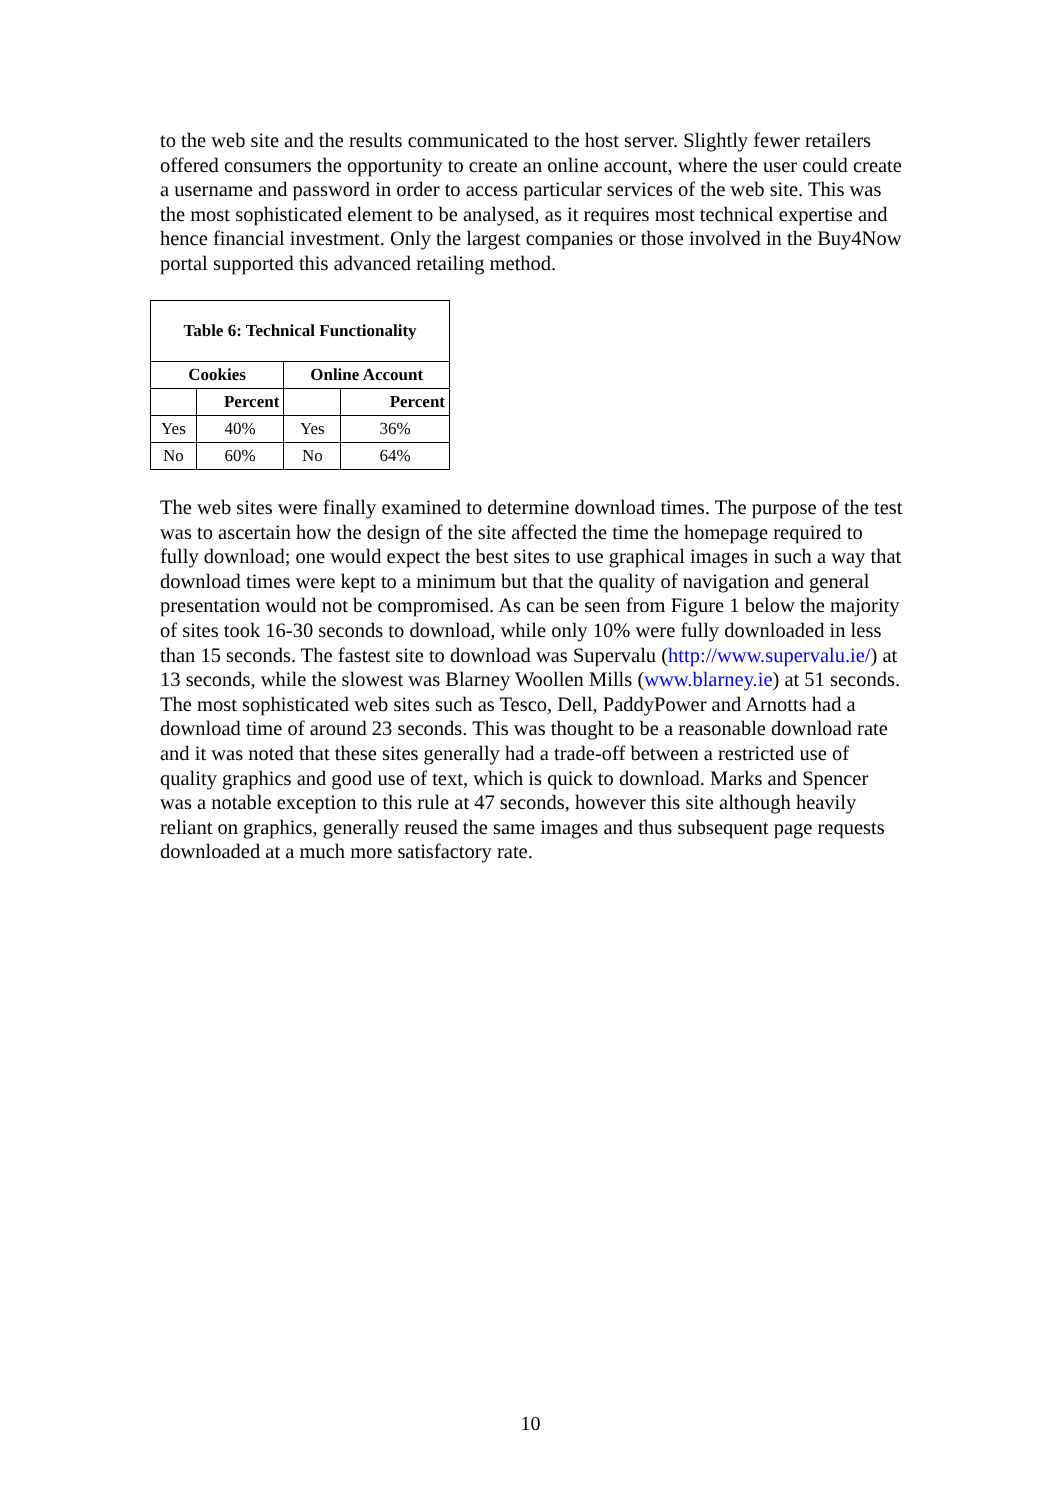to the web site and the results communicated to the host server. Slightly fewer retailers offered consumers the opportunity to create an online account, where the user could create a username and password in order to access particular services of the web site. This was the most sophisticated element to be analysed, as it requires most technical expertise and hence financial investment. Only the largest companies or those involved in the Buy4Now portal supported this advanced retailing method.
| Table 6: Technical Functionality | | | |
| --- | --- | --- | --- |
| Cookies | | Online Account | |
| | Percent | | Percent |
| Yes | 40% | Yes | 36% |
| No | 60% | No | 64% |
The web sites were finally examined to determine download times. The purpose of the test was to ascertain how the design of the site affected the time the homepage required to fully download; one would expect the best sites to use graphical images in such a way that download times were kept to a minimum but that the quality of navigation and general presentation would not be compromised. As can be seen from Figure 1 below the majority of sites took 16-30 seconds to download, while only 10% were fully downloaded in less than 15 seconds. The fastest site to download was Supervalu (http://www.supervalu.ie/) at 13 seconds, while the slowest was Blarney Woollen Mills (www.blarney.ie) at 51 seconds. The most sophisticated web sites such as Tesco, Dell, PaddyPower and Arnotts had a download time of around 23 seconds. This was thought to be a reasonable download rate and it was noted that these sites generally had a trade-off between a restricted use of quality graphics and good use of text, which is quick to download. Marks and Spencer was a notable exception to this rule at 47 seconds, however this site although heavily reliant on graphics, generally reused the same images and thus subsequent page requests downloaded at a much more satisfactory rate.
10